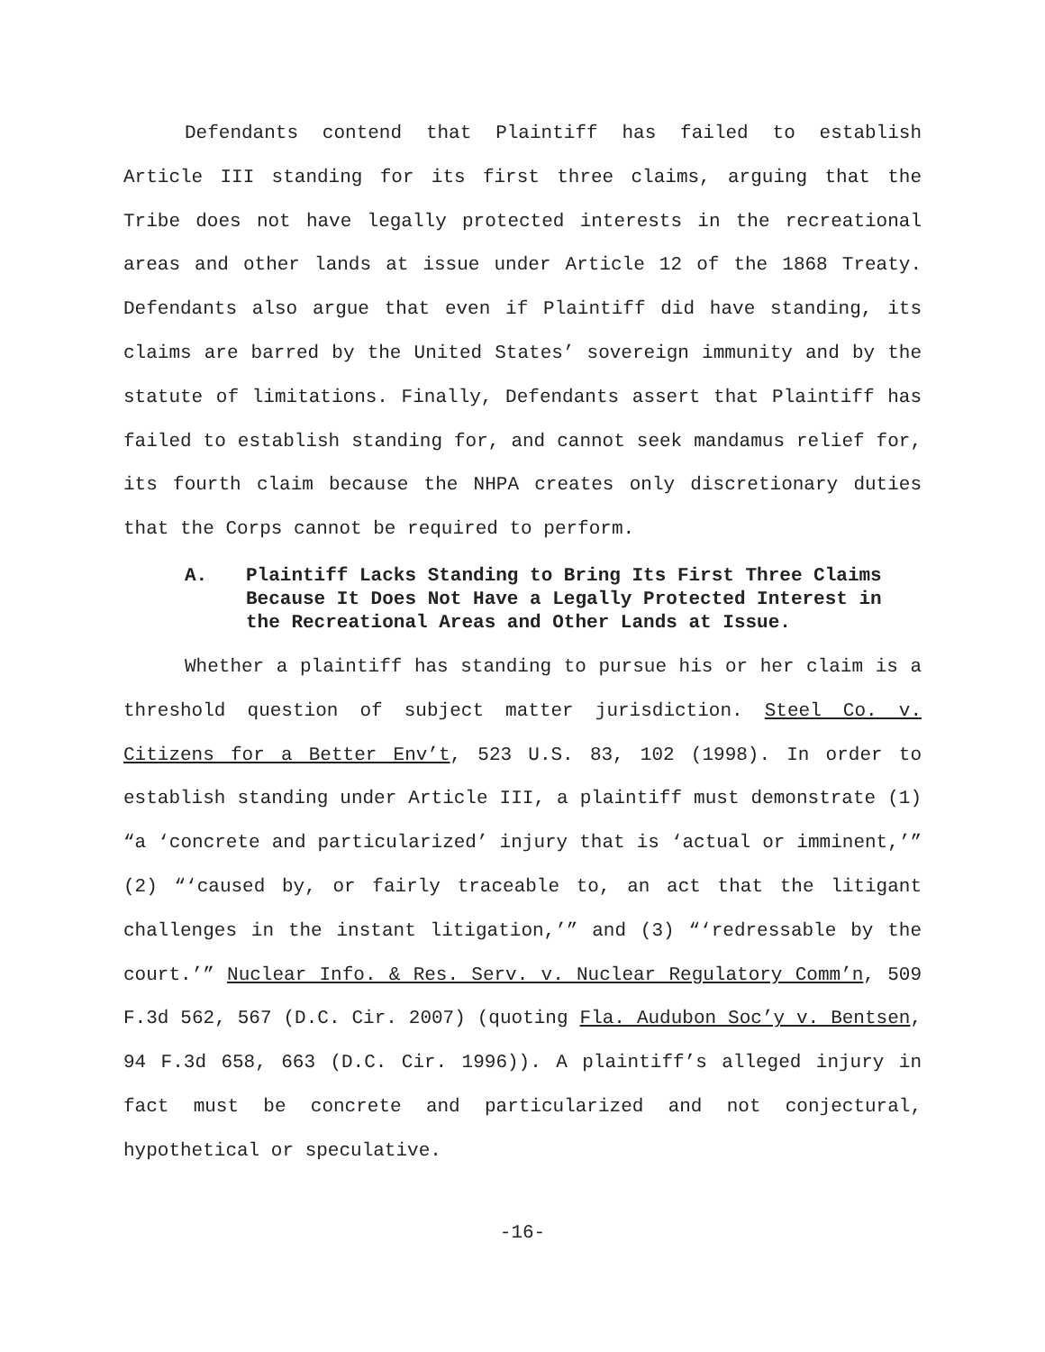Defendants contend that Plaintiff has failed to establish Article III standing for its first three claims, arguing that the Tribe does not have legally protected interests in the recreational areas and other lands at issue under Article 12 of the 1868 Treaty. Defendants also argue that even if Plaintiff did have standing, its claims are barred by the United States’ sovereign immunity and by the statute of limitations. Finally, Defendants assert that Plaintiff has failed to establish standing for, and cannot seek mandamus relief for, its fourth claim because the NHPA creates only discretionary duties that the Corps cannot be required to perform.
A. Plaintiff Lacks Standing to Bring Its First Three Claims Because It Does Not Have a Legally Protected Interest in the Recreational Areas and Other Lands at Issue.
Whether a plaintiff has standing to pursue his or her claim is a threshold question of subject matter jurisdiction. Steel Co. v. Citizens for a Better Env’t, 523 U.S. 83, 102 (1998). In order to establish standing under Article III, a plaintiff must demonstrate (1) “a ‘concrete and particularized’ injury that is ‘actual or imminent,’” (2) “‘caused by, or fairly traceable to, an act that the litigant challenges in the instant litigation,’” and (3) “‘redressable by the court.’” Nuclear Info. & Res. Serv. v. Nuclear Regulatory Comm’n, 509 F.3d 562, 567 (D.C. Cir. 2007) (quoting Fla. Audubon Soc’y v. Bentsen, 94 F.3d 658, 663 (D.C. Cir. 1996)). A plaintiff’s alleged injury in fact must be concrete and particularized and not conjectural, hypothetical or speculative.
-16-